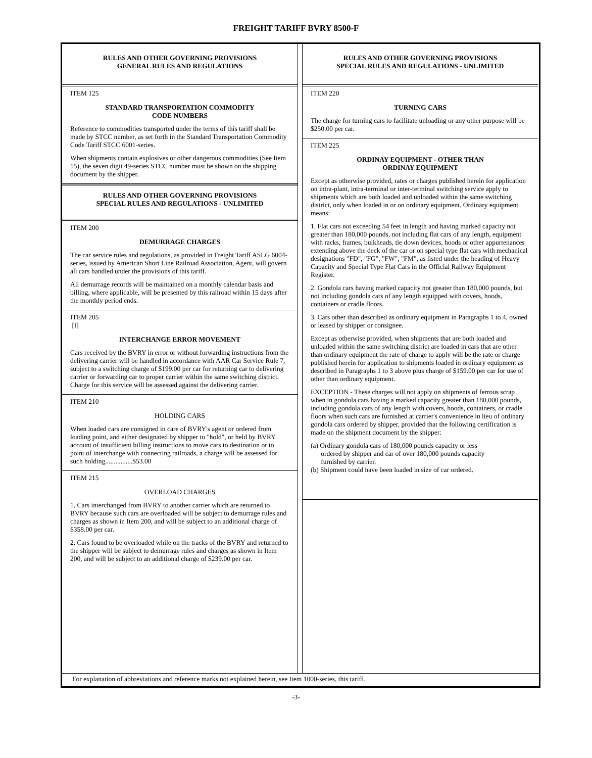FREIGHT TARIFF BVRY 8500-F
RULES AND OTHER GOVERNING PROVISIONS
GENERAL RULES AND REGULATIONS
ITEM 125
STANDARD TRANSPORTATION COMMODITY
CODE NUMBERS
Reference to commodities transported under the terms of this tariff shall be made by STCC number, as set forth in the Standard Transportation Commodity Code Tariff STCC 6001-series.
When shipments contain explosives or other dangerous commodities (See Item 15), the seven digit 49-series STCC number must be shown on the shipping document by the shipper.
RULES AND OTHER GOVERNING PROVISIONS
SPECIAL RULES AND REGULATIONS - UNLIMITED
ITEM 200
DEMURRAGE CHARGES
The car service rules and regulations, as provided in Freight Tariff ASLG 6004-series, issued by American Short Line Railroad Association, Agent, will govern all cars handled under the provisions of this tariff.
All demurrage records will be maintained on a monthly calendar basis and billing, where applicable, will be presented by this railroad within 15 days after the monthly period ends.
ITEM 205
[I]
INTERCHANGE ERROR MOVEMENT
Cars received by the BVRY in error or without forwarding instructions from the delivering carrier will be handled in accordance with AAR Car Service Rule 7, subject to a switching charge of $199.00 per car for returning car to delivering carrier or forwarding car to proper carrier within the same switching district. Charge for this service will be assessed against the delivering carrier.
ITEM 210
HOLDING CARS
When loaded cars are consigned in care of BVRY's agent or ordered from loading point, and either designated by shipper to "hold", or held by BVRY account of insufficient billing instructions to move cars to destination or to point of interchange with connecting railroads, a charge will be assessed for such holding................$53.00
ITEM 215
OVERLOAD CHARGES
1. Cars interchanged from BVRY to another carrier which are returned to BVRY because such cars are overloaded will be subject to demurrage rules and charges as shown in Item 200, and will be subject to an additional charge of $358.00 per car.
2. Cars found to be overloaded while on the tracks of the BVRY and returned to the shipper will be subject to demurrage rules and charges as shown in Item 200, and will be subject to an additional charge of $239.00 per car.
RULES AND OTHER GOVERNING PROVISIONS
SPECIAL RULES AND REGULATIONS - UNLIMITED
ITEM 220
TURNING CARS
The charge for turning cars to facilitate unloading or any other purpose will be $250.00 per car.
ITEM 225
ORDINAY EQUIPMENT - OTHER THAN
ORDINAY EQUIPMENT
Except as otherwise provided, rates or charges published herein for application on intra-plant, intra-terminal or inter-terminal switching service apply to shipments which are both loaded and unloaded within the same switching district, only when loaded in or on ordinary equipment. Ordinary equipment means:
1. Flat cars not exceeding 54 feet in length and having marked capacity not greater than 180,000 pounds, not including flat cars of any length, equipment with racks, frames, bulkheads, tie down devices, hoods or other appurtenances extending above the deck of the car or on special type flat cars with mechanical designations "FD", "FG", "FW", "FM", as listed under the heading of Heavy Capacity and Special Type Flat Cars in the Official Railway Equipment Register.
2. Gondola cars having marked capacity not greater than 180,000 pounds, but not including gondola cars of any length equipped with covers, hoods, containers or cradle floors.
3. Cars other than described as ordinary equipment in Paragraphs 1 to 4, owned or leased by shipper or consignee.
Except as otherwise provided, when shipments that are both loaded and unloaded within the same switching district are loaded in cars that are other than ordinary equipment the rate of charge to apply will be the rate or charge published herein for application to shipments loaded in ordinary equipment as described in Paragraphs 1 to 3 above plus charge of $159.00 per car for use of other than ordinary equipment.
EXCEPTION - These charges will not apply on shipments of ferrous scrap when in gondola cars having a marked capacity greater than 180,000 pounds, including gondola cars of any length with covers, hoods, containers, or cradle floors when such cars are furnished at carrier's convenience in lieu of ordinary gondola cars ordered by shipper, provided that the following certification is made on the shipment document by the shipper:
(a) Ordinary gondola cars of 180,000 pounds capacity or less
ordered by shipper and car of over 180,000 pounds capacity
furnished by carrier.
(b) Shipment could have been loaded in size of car ordered.
For explanation of abbreviations and reference marks not explained herein, see Item 1000-series, this tariff.
-3-